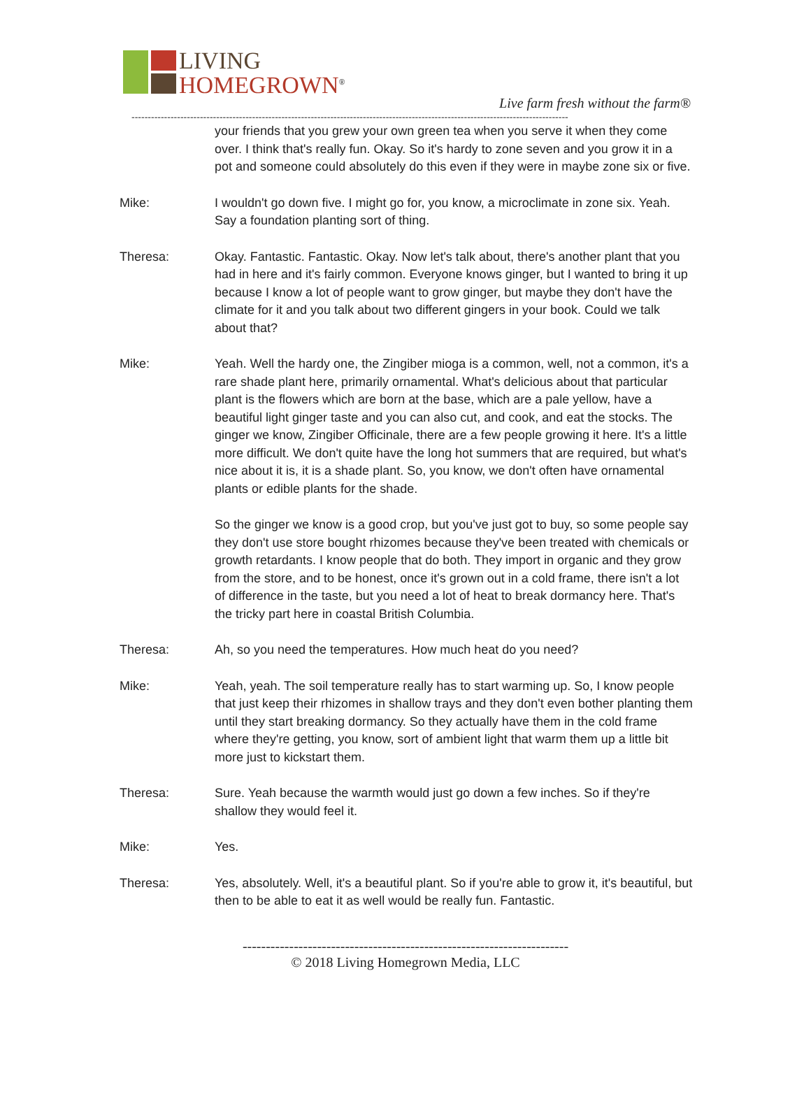LIVING
HOMEGROWN<sup>®</sup>
Live farm fresh without the farm®
--------------------------------------------------------------------------------------------------------------------------------------
your friends that you grew your own green tea when you serve it when they come over. I think that's really fun. Okay. So it's hardy to zone seven and you grow it in a pot and someone could absolutely do this even if they were in maybe zone six or five.
Mike: I wouldn't go down five. I might go for, you know, a microclimate in zone six. Yeah. Say a foundation planting sort of thing.
Theresa: Okay. Fantastic. Fantastic. Okay. Now let's talk about, there's another plant that you had in here and it's fairly common. Everyone knows ginger, but I wanted to bring it up because I know a lot of people want to grow ginger, but maybe they don't have the climate for it and you talk about two different gingers in your book. Could we talk about that?
Mike: Yeah. Well the hardy one, the Zingiber mioga is a common, well, not a common, it's a rare shade plant here, primarily ornamental. What's delicious about that particular plant is the flowers which are born at the base, which are a pale yellow, have a beautiful light ginger taste and you can also cut, and cook, and eat the stocks. The ginger we know, Zingiber Officinale, there are a few people growing it here. It's a little more difficult. We don't quite have the long hot summers that are required, but what's nice about it is, it is a shade plant. So, you know, we don't often have ornamental plants or edible plants for the shade.
So the ginger we know is a good crop, but you've just got to buy, so some people say they don't use store bought rhizomes because they've been treated with chemicals or growth retardants. I know people that do both. They import in organic and they grow from the store, and to be honest, once it's grown out in a cold frame, there isn't a lot of difference in the taste, but you need a lot of heat to break dormancy here. That's the tricky part here in coastal British Columbia.
Theresa: Ah, so you need the temperatures. How much heat do you need?
Mike: Yeah, yeah. The soil temperature really has to start warming up. So, I know people that just keep their rhizomes in shallow trays and they don't even bother planting them until they start breaking dormancy. So they actually have them in the cold frame where they're getting, you know, sort of ambient light that warm them up a little bit more just to kickstart them.
Theresa: Sure. Yeah because the warmth would just go down a few inches. So if they're shallow they would feel it.
Mike: Yes.
Theresa: Yes, absolutely. Well, it's a beautiful plant. So if you're able to grow it, it's beautiful, but then to be able to eat it as well would be really fun. Fantastic.
----------------------------------------------------------------------
© 2018 Living Homegrown Media, LLC